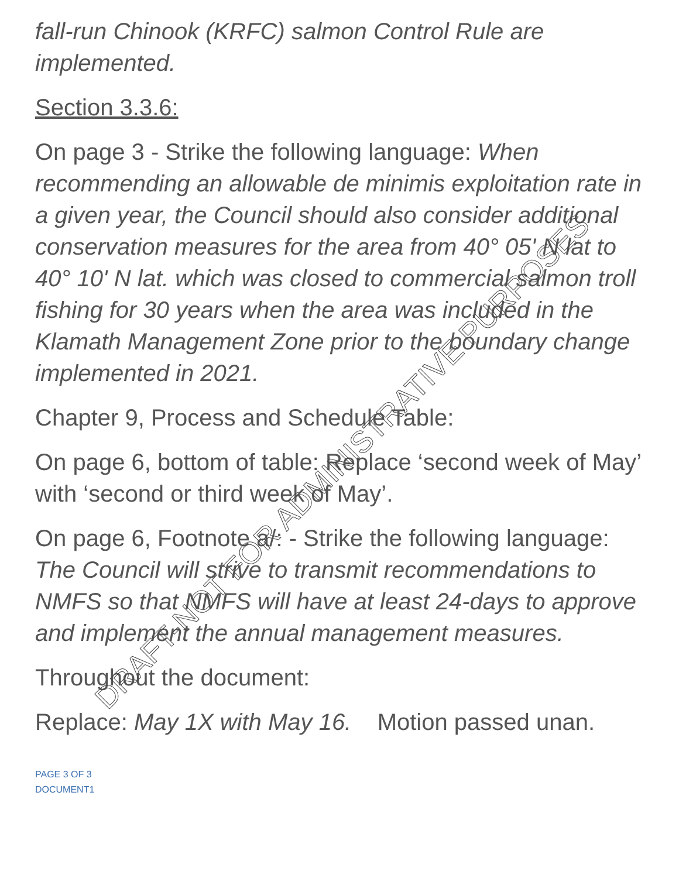fall-run Chinook (KRFC) salmon Control Rule are implemented.
Section 3.3.6:
On page 3 - Strike the following language: When recommending an allowable de minimis exploitation rate in a given year, the Council should also consider additional conservation measures for the area from 40° 05' N lat to 40° 10' N lat. which was closed to commercial salmon troll fishing for 30 years when the area was included in the Klamath Management Zone prior to the boundary change implemented in 2021.
Chapter 9, Process and Schedule Table:
On page 6, bottom of table: Replace ‘second week of May’ with ‘second or third week of May’.
On page 6, Footnote a/: - Strike the following language: The Council will strive to transmit recommendations to NMFS so that NMFS will have at least 24-days to approve and implement the annual management measures.
Throughout the document:
Replace: May 1X with May 16. Motion passed unan.
PAGE 3 OF 3
DOCUMENT1
DRAFT-NOT FOR ADMINISTRATIVE PURPOSES